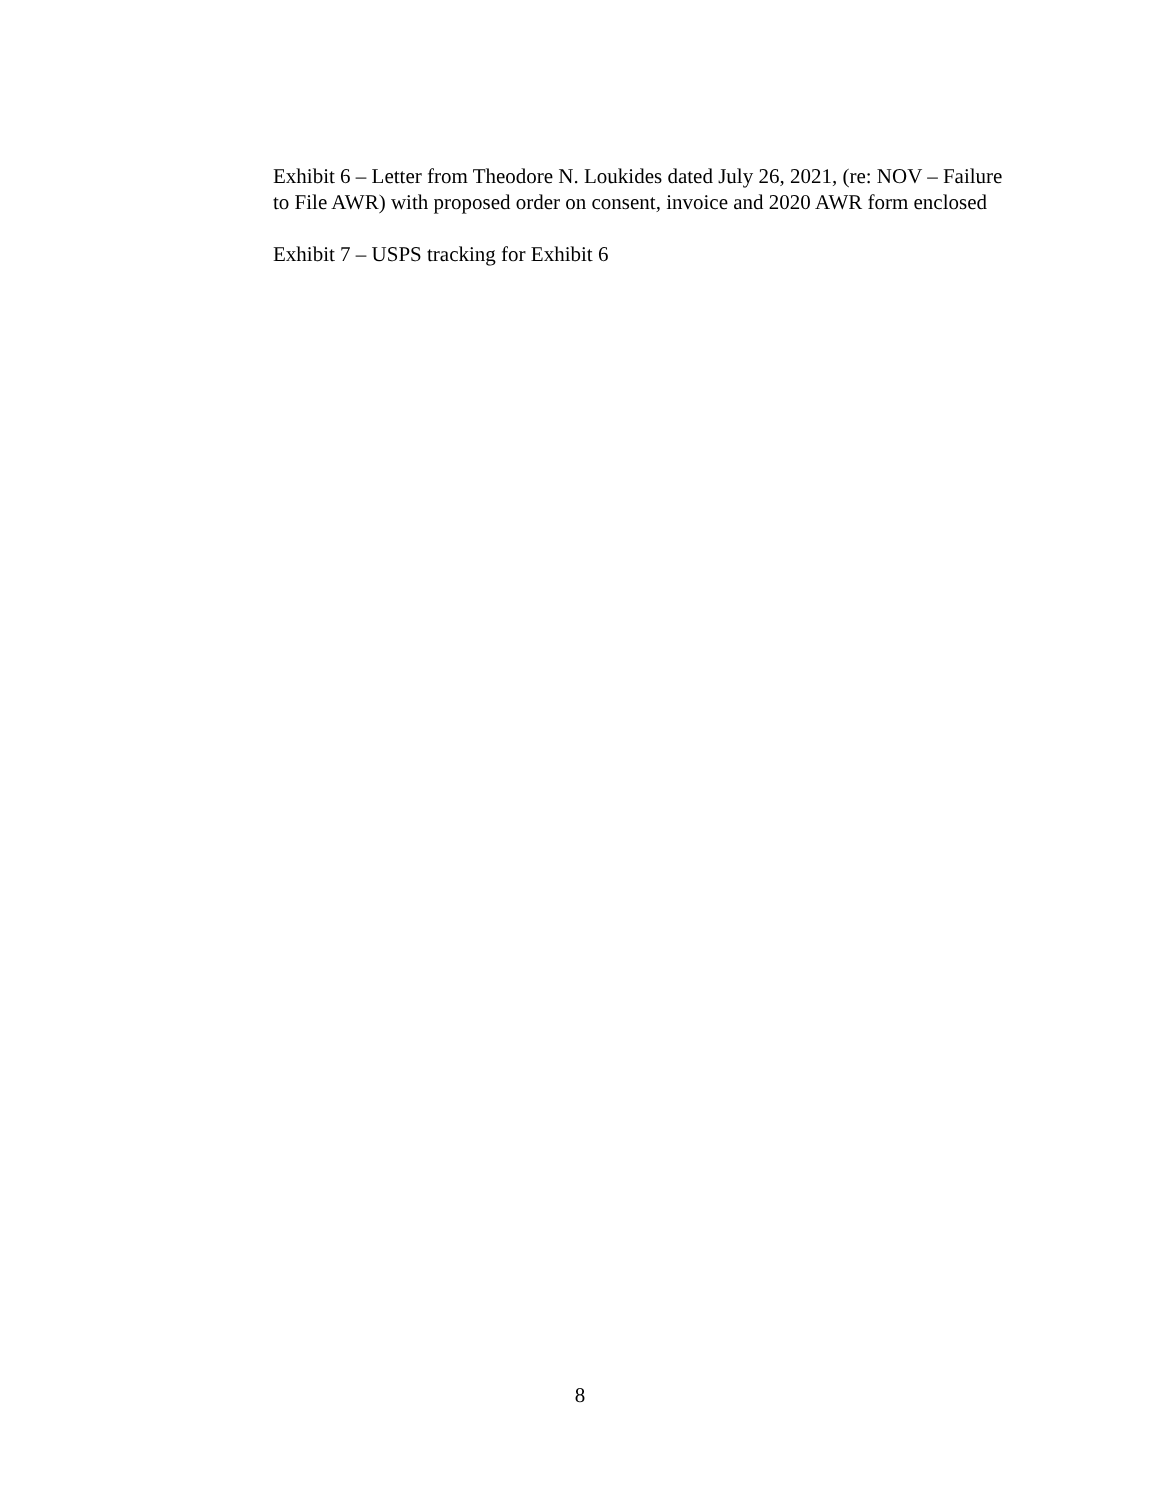Exhibit 6 – Letter from Theodore N. Loukides dated July 26, 2021, (re: NOV – Failure to File AWR) with proposed order on consent, invoice and 2020 AWR form enclosed
Exhibit 7 – USPS tracking for Exhibit 6
8